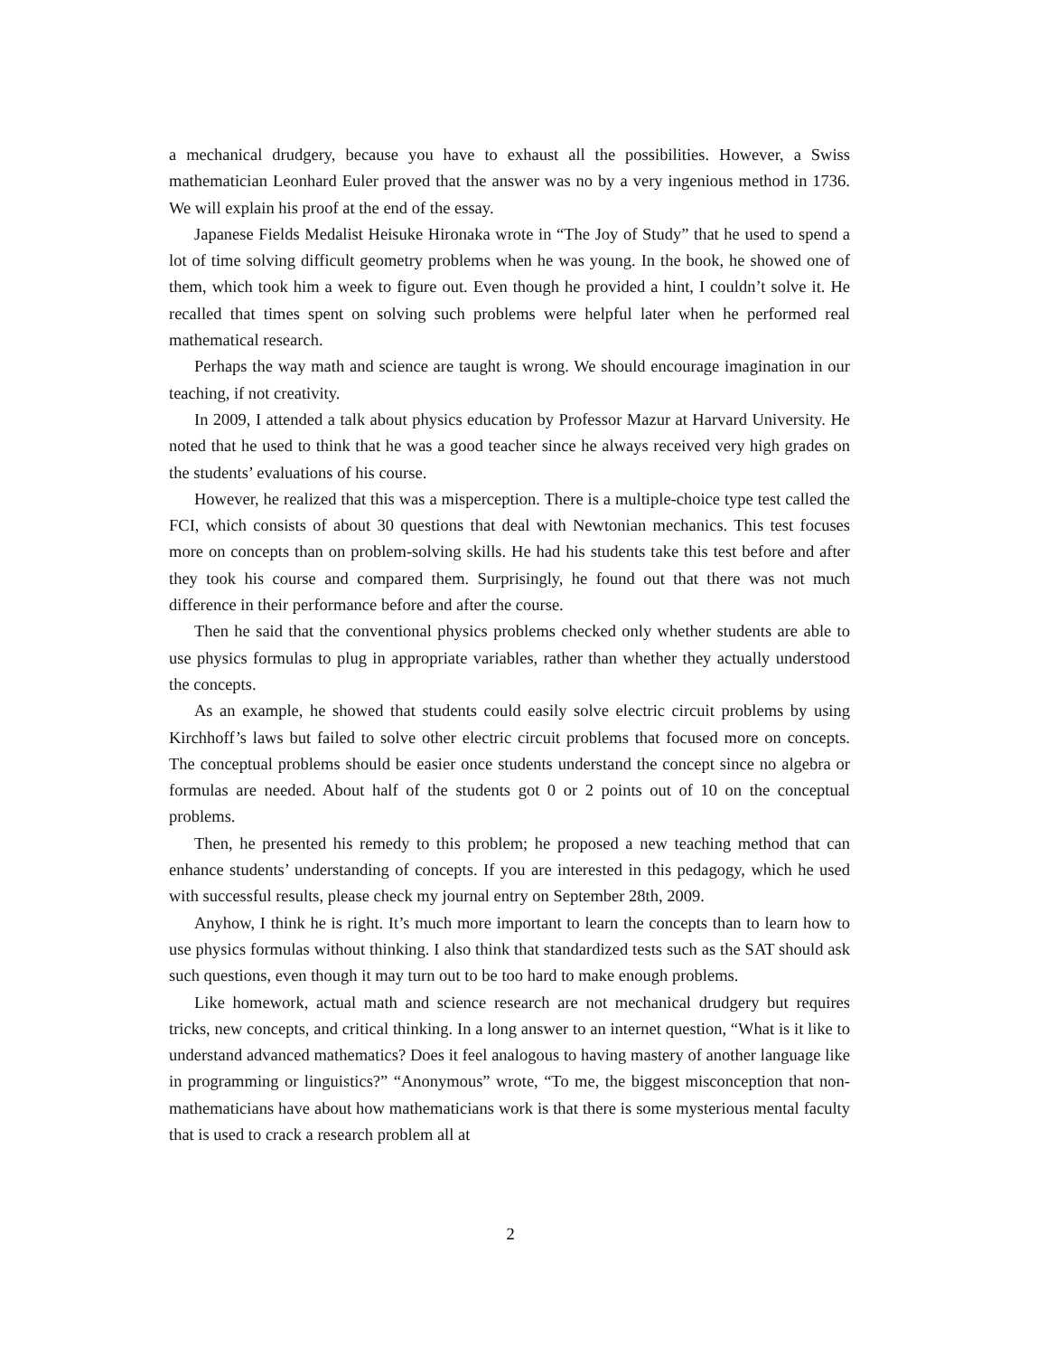a mechanical drudgery, because you have to exhaust all the possibilities. However, a Swiss mathematician Leonhard Euler proved that the answer was no by a very ingenious method in 1736. We will explain his proof at the end of the essay.
Japanese Fields Medalist Heisuke Hironaka wrote in “The Joy of Study” that he used to spend a lot of time solving difficult geometry problems when he was young. In the book, he showed one of them, which took him a week to figure out. Even though he provided a hint, I couldn’t solve it. He recalled that times spent on solving such problems were helpful later when he performed real mathematical research.
Perhaps the way math and science are taught is wrong. We should encourage imagination in our teaching, if not creativity.
In 2009, I attended a talk about physics education by Professor Mazur at Harvard University. He noted that he used to think that he was a good teacher since he always received very high grades on the students’ evaluations of his course.
However, he realized that this was a misperception. There is a multiple-choice type test called the FCI, which consists of about 30 questions that deal with Newtonian mechanics. This test focuses more on concepts than on problem-solving skills. He had his students take this test before and after they took his course and compared them. Surprisingly, he found out that there was not much difference in their performance before and after the course.
Then he said that the conventional physics problems checked only whether students are able to use physics formulas to plug in appropriate variables, rather than whether they actually understood the concepts.
As an example, he showed that students could easily solve electric circuit problems by using Kirchhoff’s laws but failed to solve other electric circuit problems that focused more on concepts. The conceptual problems should be easier once students understand the concept since no algebra or formulas are needed. About half of the students got 0 or 2 points out of 10 on the conceptual problems.
Then, he presented his remedy to this problem; he proposed a new teaching method that can enhance students’ understanding of concepts. If you are interested in this pedagogy, which he used with successful results, please check my journal entry on September 28th, 2009.
Anyhow, I think he is right. It’s much more important to learn the concepts than to learn how to use physics formulas without thinking. I also think that standardized tests such as the SAT should ask such questions, even though it may turn out to be too hard to make enough problems.
Like homework, actual math and science research are not mechanical drudgery but requires tricks, new concepts, and critical thinking. In a long answer to an internet question, “What is it like to understand advanced mathematics? Does it feel analogous to having mastery of another language like in programming or linguistics?” “Anonymous” wrote, “To me, the biggest misconception that non-mathematicians have about how mathematicians work is that there is some mysterious mental faculty that is used to crack a research problem all at
2